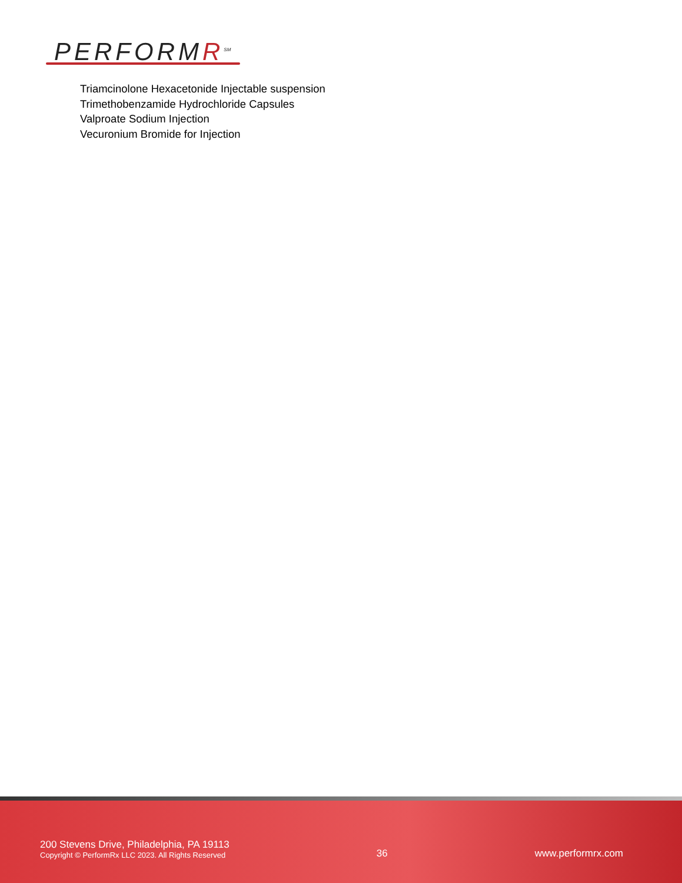PERFORM R<sup>SM</sup>
Triamcinolone Hexacetonide Injectable suspension
Trimethobenzamide Hydrochloride Capsules
Valproate Sodium Injection
Vecuronium Bromide for Injection
200 Stevens Drive, Philadelphia, PA 19113
Copyright © PerformRx LLC 2023. All Rights Reserved
36
www.performrx.com